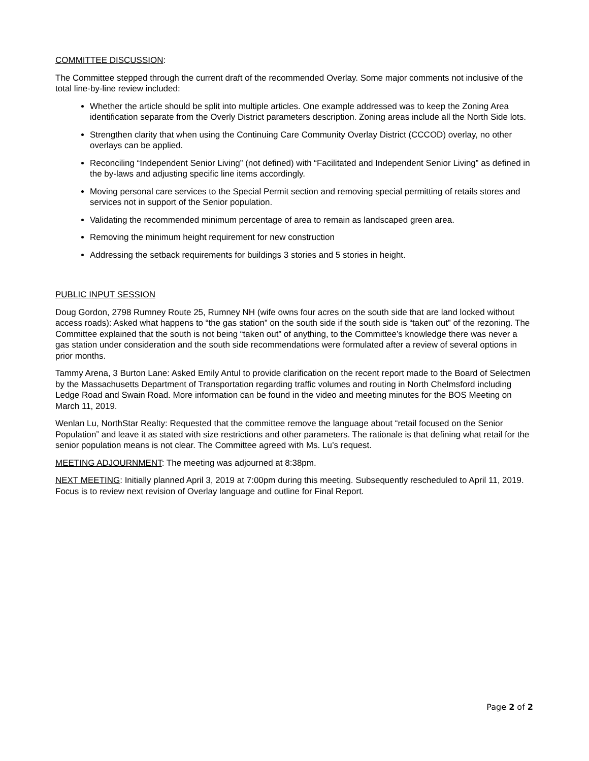COMMITTEE DISCUSSION:
The Committee stepped through the current draft of the recommended Overlay. Some major comments not inclusive of the total line-by-line review included:
Whether the article should be split into multiple articles. One example addressed was to keep the Zoning Area identification separate from the Overly District parameters description. Zoning areas include all the North Side lots.
Strengthen clarity that when using the Continuing Care Community Overlay District (CCCOD) overlay, no other overlays can be applied.
Reconciling “Independent Senior Living” (not defined) with “Facilitated and Independent Senior Living” as defined in the by-laws and adjusting specific line items accordingly.
Moving personal care services to the Special Permit section and removing special permitting of retails stores and services not in support of the Senior population.
Validating the recommended minimum percentage of area to remain as landscaped green area.
Removing the minimum height requirement for new construction
Addressing the setback requirements for buildings 3 stories and 5 stories in height.
PUBLIC INPUT SESSION
Doug Gordon, 2798 Rumney Route 25, Rumney NH (wife owns four acres on the south side that are land locked without access roads): Asked what happens to “the gas station” on the south side if the south side is “taken out” of the rezoning. The Committee explained that the south is not being “taken out” of anything, to the Committee’s knowledge there was never a gas station under consideration and the south side recommendations were formulated after a review of several options in prior months.
Tammy Arena, 3 Burton Lane: Asked Emily Antul to provide clarification on the recent report made to the Board of Selectmen by the Massachusetts Department of Transportation regarding traffic volumes and routing in North Chelmsford including Ledge Road and Swain Road. More information can be found in the video and meeting minutes for the BOS Meeting on March 11, 2019.
Wenlan Lu, NorthStar Realty: Requested that the committee remove the language about “retail focused on the Senior Population” and leave it as stated with size restrictions and other parameters. The rationale is that defining what retail for the senior population means is not clear. The Committee agreed with Ms. Lu’s request.
MEETING ADJOURNMENT: The meeting was adjourned at 8:38pm.
NEXT MEETING: Initially planned April 3, 2019 at 7:00pm during this meeting. Subsequently rescheduled to April 11, 2019. Focus is to review next revision of Overlay language and outline for Final Report.
Page 2 of 2